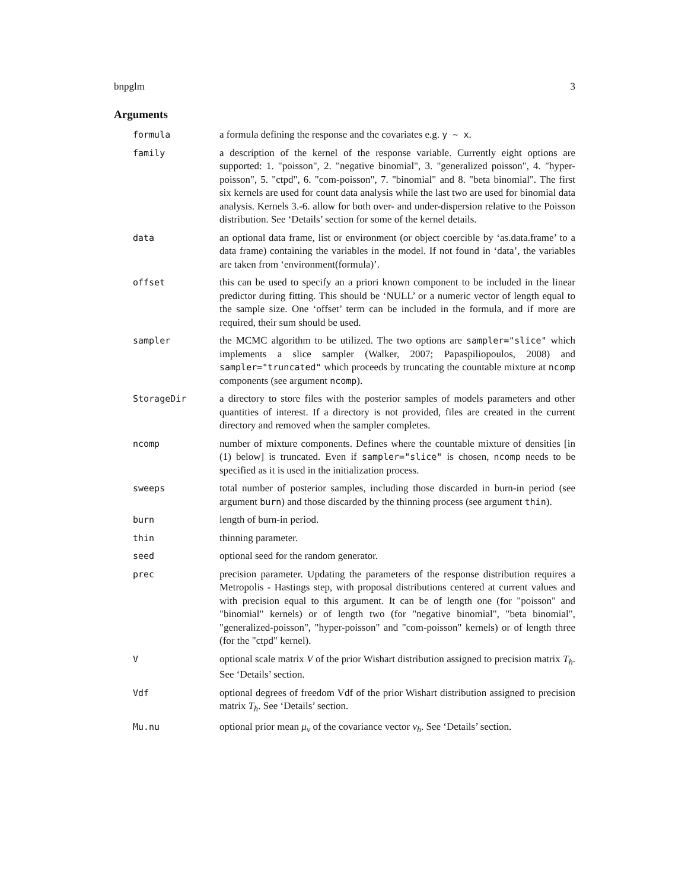bnpglm 3
Arguments
formula a formula defining the response and the covariates e.g. y ~ x.
family a description of the kernel of the response variable. Currently eight options are supported: 1. "poisson", 2. "negative binomial", 3. "generalized poisson", 4. "hyper-poisson", 5. "ctpd", 6. "com-poisson", 7. "binomial" and 8. "beta binomial". The first six kernels are used for count data analysis while the last two are used for binomial data analysis. Kernels 3.-6. allow for both over- and under-dispersion relative to the Poisson distribution. See ‘Details’ section for some of the kernel details.
data an optional data frame, list or environment (or object coercible by ‘as.data.frame’ to a data frame) containing the variables in the model. If not found in ‘data’, the variables are taken from ‘environment(formula)’.
offset this can be used to specify an a priori known component to be included in the linear predictor during fitting. This should be ‘NULL’ or a numeric vector of length equal to the sample size. One ‘offset’ term can be included in the formula, and if more are required, their sum should be used.
sampler the MCMC algorithm to be utilized. The two options are sampler="slice" which implements a slice sampler (Walker, 2007; Papaspiliopoulos, 2008) and sampler="truncated" which proceeds by truncating the countable mixture at ncomp components (see argument ncomp).
StorageDir a directory to store files with the posterior samples of models parameters and other quantities of interest. If a directory is not provided, files are created in the current directory and removed when the sampler completes.
ncomp number of mixture components. Defines where the countable mixture of densities [in (1) below] is truncated. Even if sampler="slice" is chosen, ncomp needs to be specified as it is used in the initialization process.
sweeps total number of posterior samples, including those discarded in burn-in period (see argument burn) and those discarded by the thinning process (see argument thin).
burn length of burn-in period.
thin thinning parameter.
seed optional seed for the random generator.
prec precision parameter. Updating the parameters of the response distribution requires a Metropolis - Hastings step, with proposal distributions centered at current values and with precision equal to this argument. It can be of length one (for "poisson" and "binomial" kernels) or of length two (for "negative binomial", "beta binomial", "generalized-poisson", "hyper-poisson" and "com-poisson" kernels) or of length three (for the "ctpd" kernel).
V optional scale matrix V of the prior Wishart distribution assigned to precision matrix T<sub>h</sub>. See ‘Details’ section.
Vdf optional degrees of freedom Vdf of the prior Wishart distribution assigned to precision matrix T<sub>h</sub>. See ‘Details’ section.
Mu.nu optional prior mean μ<sub>ν</sub> of the covariance vector ν<sub>h</sub>. See ‘Details’ section.